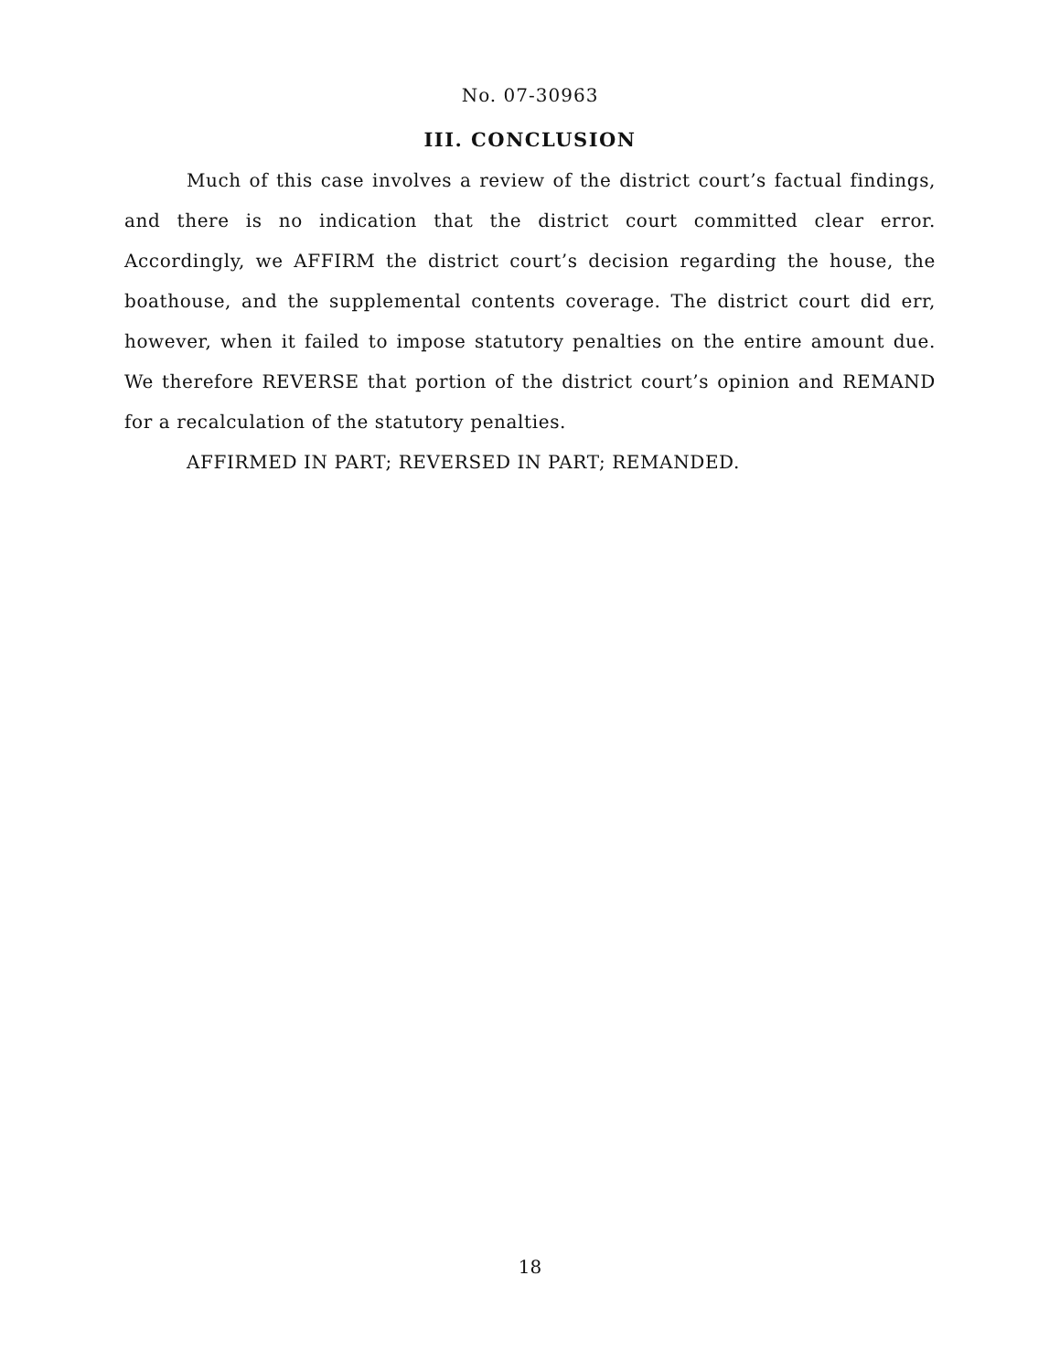No. 07-30963
III. CONCLUSION
Much of this case involves a review of the district court’s factual findings, and there is no indication that the district court committed clear error. Accordingly, we AFFIRM the district court’s decision regarding the house, the boathouse, and the supplemental contents coverage. The district court did err, however, when it failed to impose statutory penalties on the entire amount due. We therefore REVERSE that portion of the district court’s opinion and REMAND for a recalculation of the statutory penalties.
AFFIRMED IN PART; REVERSED IN PART; REMANDED.
18